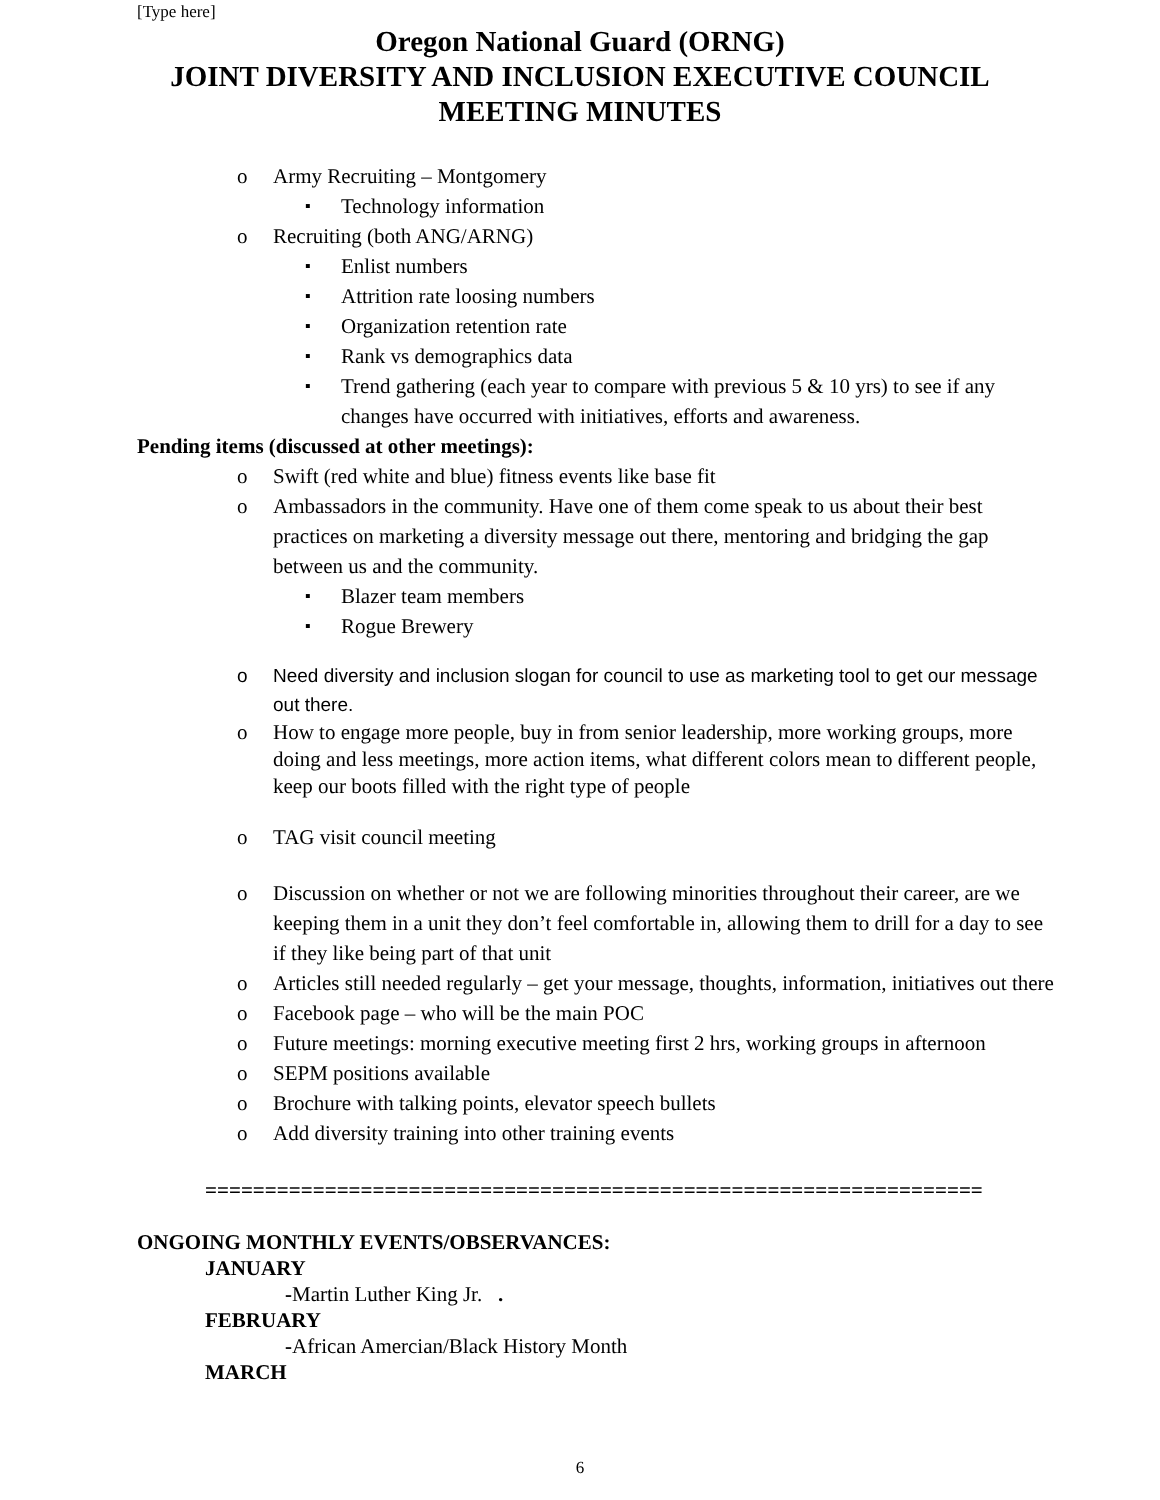[Type here]
Oregon National Guard (ORNG)
JOINT DIVERSITY AND INCLUSION EXECUTIVE COUNCIL
MEETING MINUTES
Army Recruiting – Montgomery
Technology information
Recruiting (both ANG/ARNG)
Enlist numbers
Attrition rate loosing numbers
Organization retention rate
Rank vs demographics data
Trend gathering (each year to compare with previous 5 & 10 yrs) to see if any changes have occurred with initiatives, efforts and awareness.
Pending items (discussed at other meetings):
Swift (red white and blue) fitness events like base fit
Ambassadors in the community. Have one of them come speak to us about their best practices on marketing a diversity message out there, mentoring and bridging the gap between us and the community.
Blazer team members
Rogue Brewery
Need diversity and inclusion slogan for council to use as marketing tool to get our message out there.
How to engage more people, buy in from senior leadership, more working groups, more doing and less meetings, more action items, what different colors mean to different people, keep our boots filled with the right type of people
TAG visit council meeting
Discussion on whether or not we are following minorities throughout their career, are we keeping them in a unit they don’t feel comfortable in, allowing them to drill for a day to see if they like being part of that unit
Articles still needed regularly – get your message, thoughts, information, initiatives out there
Facebook page – who will be the main POC
Future meetings: morning executive meeting first 2 hrs, working groups in afternoon
SEPM positions available
Brochure with talking points, elevator speech bullets
Add diversity training into other training events
=================================================================
ONGOING MONTHLY EVENTS/OBSERVANCES:
JANUARY
-Martin Luther King Jr. .
FEBRUARY
-African Amercian/Black History Month
MARCH
6